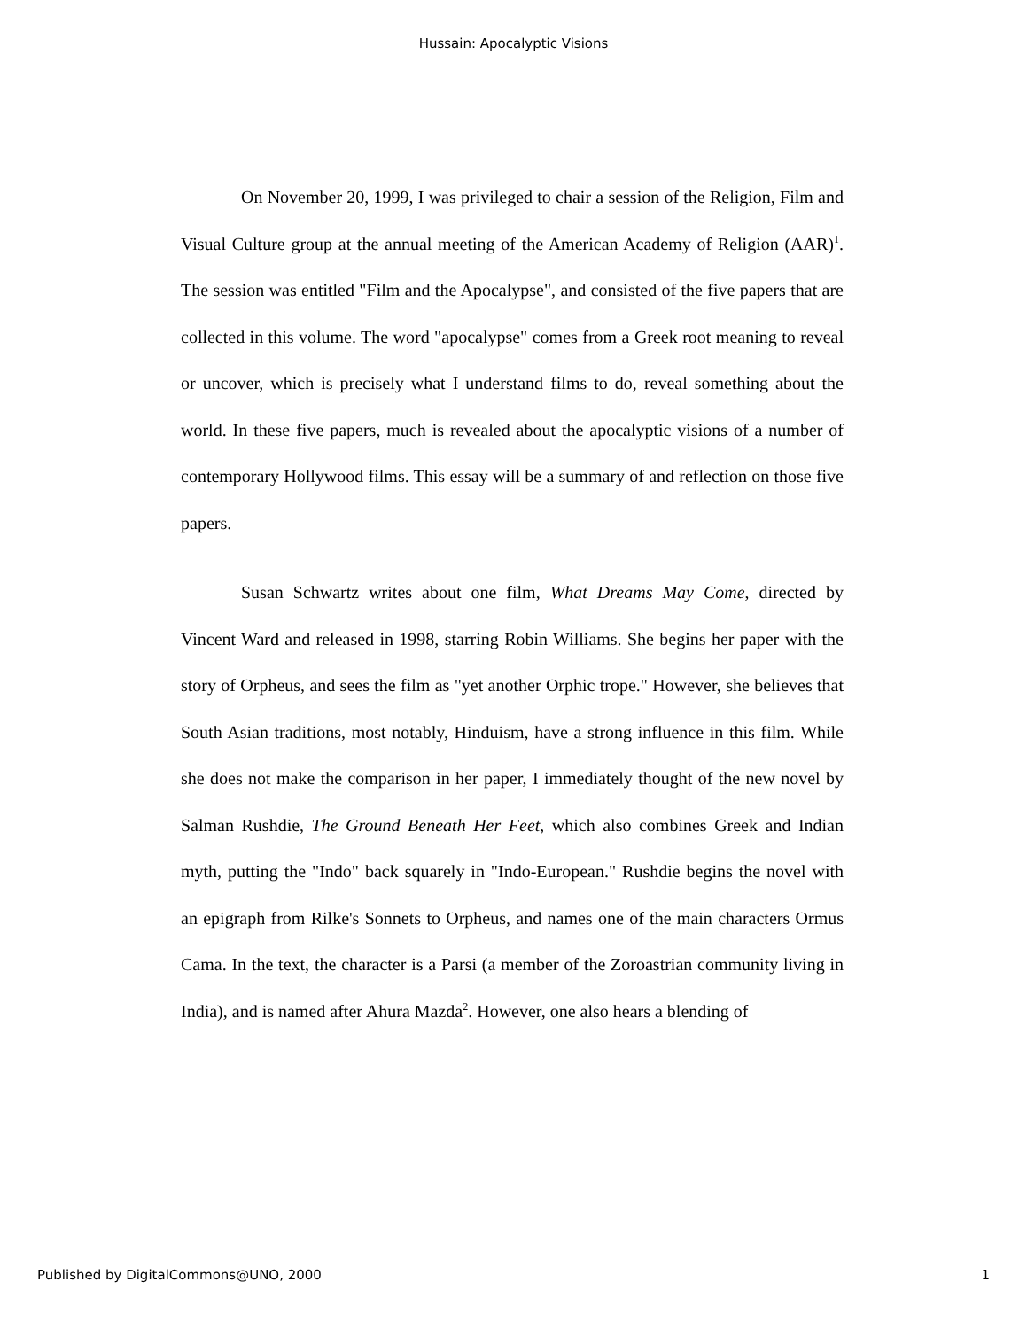Hussain: Apocalyptic Visions
On November 20, 1999, I was privileged to chair a session of the Religion, Film and Visual Culture group at the annual meeting of the American Academy of Religion (AAR)<sup>1</sup>. The session was entitled "Film and the Apocalypse", and consisted of the five papers that are collected in this volume. The word "apocalypse" comes from a Greek root meaning to reveal or uncover, which is precisely what I understand films to do, reveal something about the world. In these five papers, much is revealed about the apocalyptic visions of a number of contemporary Hollywood films. This essay will be a summary of and reflection on those five papers.
Susan Schwartz writes about one film, What Dreams May Come, directed by Vincent Ward and released in 1998, starring Robin Williams. She begins her paper with the story of Orpheus, and sees the film as "yet another Orphic trope." However, she believes that South Asian traditions, most notably, Hinduism, have a strong influence in this film. While she does not make the comparison in her paper, I immediately thought of the new novel by Salman Rushdie, The Ground Beneath Her Feet, which also combines Greek and Indian myth, putting the "Indo" back squarely in "Indo-European." Rushdie begins the novel with an epigraph from Rilke's Sonnets to Orpheus, and names one of the main characters Ormus Cama. In the text, the character is a Parsi (a member of the Zoroastrian community living in India), and is named after Ahura Mazda<sup>2</sup>. However, one also hears a blending of
Published by DigitalCommons@UNO, 2000 1